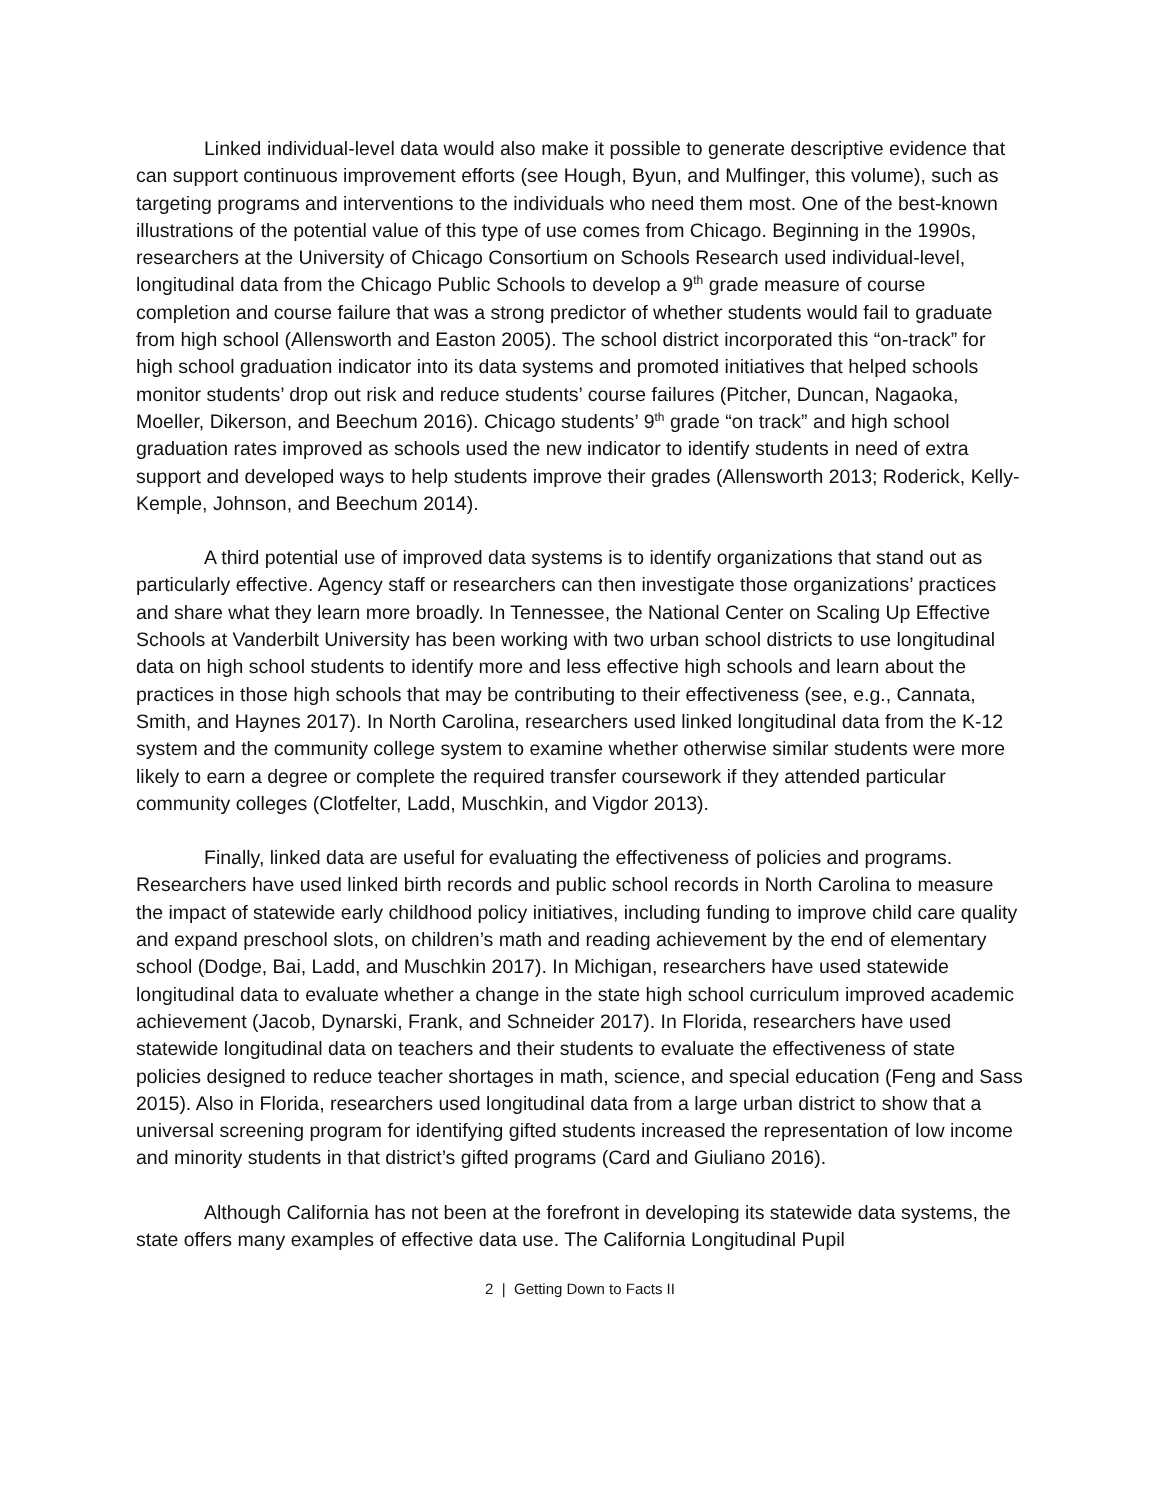Linked individual-level data would also make it possible to generate descriptive evidence that can support continuous improvement efforts (see Hough, Byun, and Mulfinger, this volume), such as targeting programs and interventions to the individuals who need them most. One of the best-known illustrations of the potential value of this type of use comes from Chicago. Beginning in the 1990s, researchers at the University of Chicago Consortium on Schools Research used individual-level, longitudinal data from the Chicago Public Schools to develop a 9<sup>th</sup> grade measure of course completion and course failure that was a strong predictor of whether students would fail to graduate from high school (Allensworth and Easton 2005). The school district incorporated this “on-track” for high school graduation indicator into its data systems and promoted initiatives that helped schools monitor students’ drop out risk and reduce students’ course failures (Pitcher, Duncan, Nagaoka, Moeller, Dikerson, and Beechum 2016). Chicago students’ 9<sup>th</sup> grade “on track” and high school graduation rates improved as schools used the new indicator to identify students in need of extra support and developed ways to help students improve their grades (Allensworth 2013; Roderick, Kelly-Kemple, Johnson, and Beechum 2014).
A third potential use of improved data systems is to identify organizations that stand out as particularly effective. Agency staff or researchers can then investigate those organizations’ practices and share what they learn more broadly. In Tennessee, the National Center on Scaling Up Effective Schools at Vanderbilt University has been working with two urban school districts to use longitudinal data on high school students to identify more and less effective high schools and learn about the practices in those high schools that may be contributing to their effectiveness (see, e.g., Cannata, Smith, and Haynes 2017). In North Carolina, researchers used linked longitudinal data from the K-12 system and the community college system to examine whether otherwise similar students were more likely to earn a degree or complete the required transfer coursework if they attended particular community colleges (Clotfelter, Ladd, Muschkin, and Vigdor 2013).
Finally, linked data are useful for evaluating the effectiveness of policies and programs. Researchers have used linked birth records and public school records in North Carolina to measure the impact of statewide early childhood policy initiatives, including funding to improve child care quality and expand preschool slots, on children’s math and reading achievement by the end of elementary school (Dodge, Bai, Ladd, and Muschkin 2017). In Michigan, researchers have used statewide longitudinal data to evaluate whether a change in the state high school curriculum improved academic achievement (Jacob, Dynarski, Frank, and Schneider 2017). In Florida, researchers have used statewide longitudinal data on teachers and their students to evaluate the effectiveness of state policies designed to reduce teacher shortages in math, science, and special education (Feng and Sass 2015). Also in Florida, researchers used longitudinal data from a large urban district to show that a universal screening program for identifying gifted students increased the representation of low income and minority students in that district’s gifted programs (Card and Giuliano 2016).
Although California has not been at the forefront in developing its statewide data systems, the state offers many examples of effective data use. The California Longitudinal Pupil
2 | Getting Down to Facts II